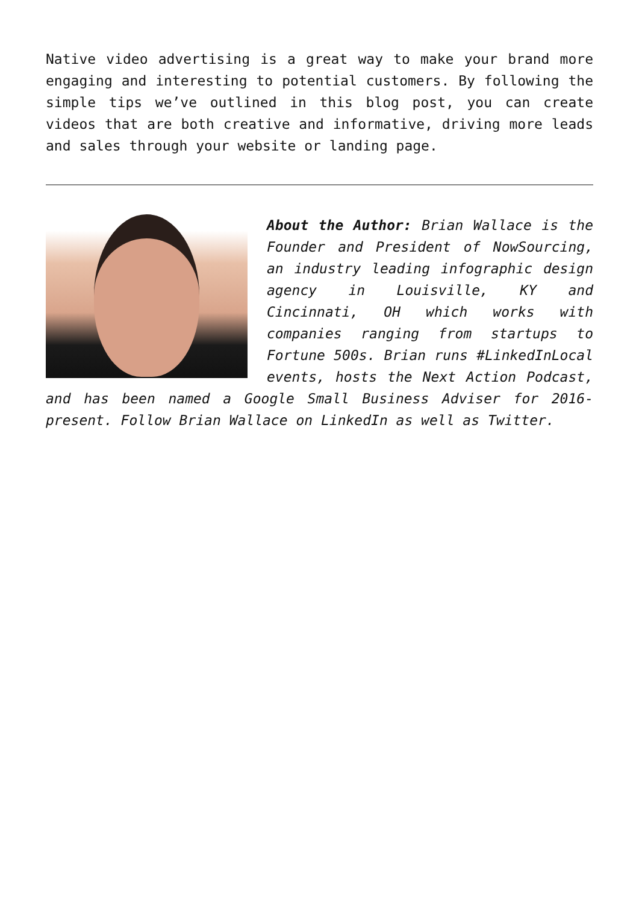Native video advertising is a great way to make your brand more engaging and interesting to potential customers. By following the simple tips we’ve outlined in this blog post, you can create videos that are both creative and informative, driving more leads and sales through your website or landing page.
About the Author: Brian Wallace is the Founder and President of NowSourcing, an industry leading infographic design agency in Louisville, KY and Cincinnati, OH which works with companies ranging from startups to Fortune 500s. Brian runs #LinkedInLocal events, hosts the Next Action Podcast, and has been named a Google Small Business Adviser for 2016-present. Follow Brian Wallace on LinkedIn as well as Twitter.